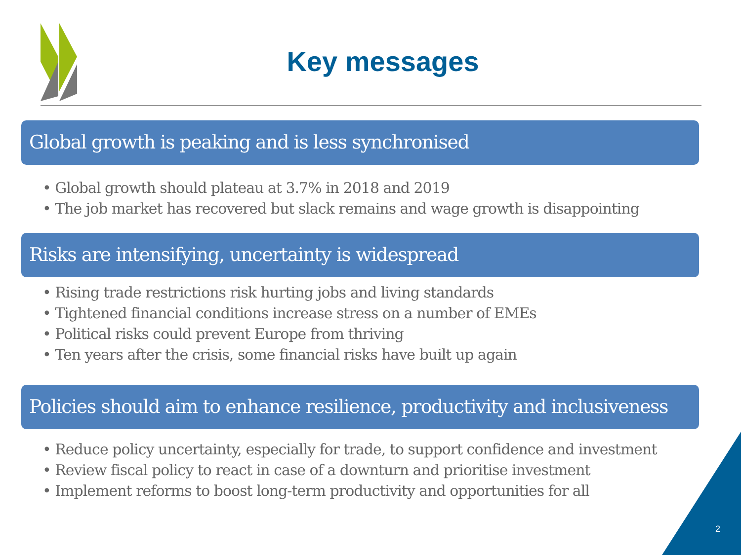Key messages
Global growth is peaking and is less synchronised
• Global growth should plateau at 3.7% in 2018 and 2019
• The job market has recovered but slack remains and wage growth is disappointing
Risks are intensifying, uncertainty is widespread
• Rising trade restrictions risk hurting jobs and living standards
• Tightened financial conditions increase stress on a number of EMEs
• Political risks could prevent Europe from thriving
• Ten years after the crisis, some financial risks have built up again
Policies should aim to enhance resilience, productivity and inclusiveness
• Reduce policy uncertainty, especially for trade, to support confidence and investment
• Review fiscal policy to react in case of a downturn and prioritise investment
• Implement reforms to boost long-term productivity and opportunities for all
2